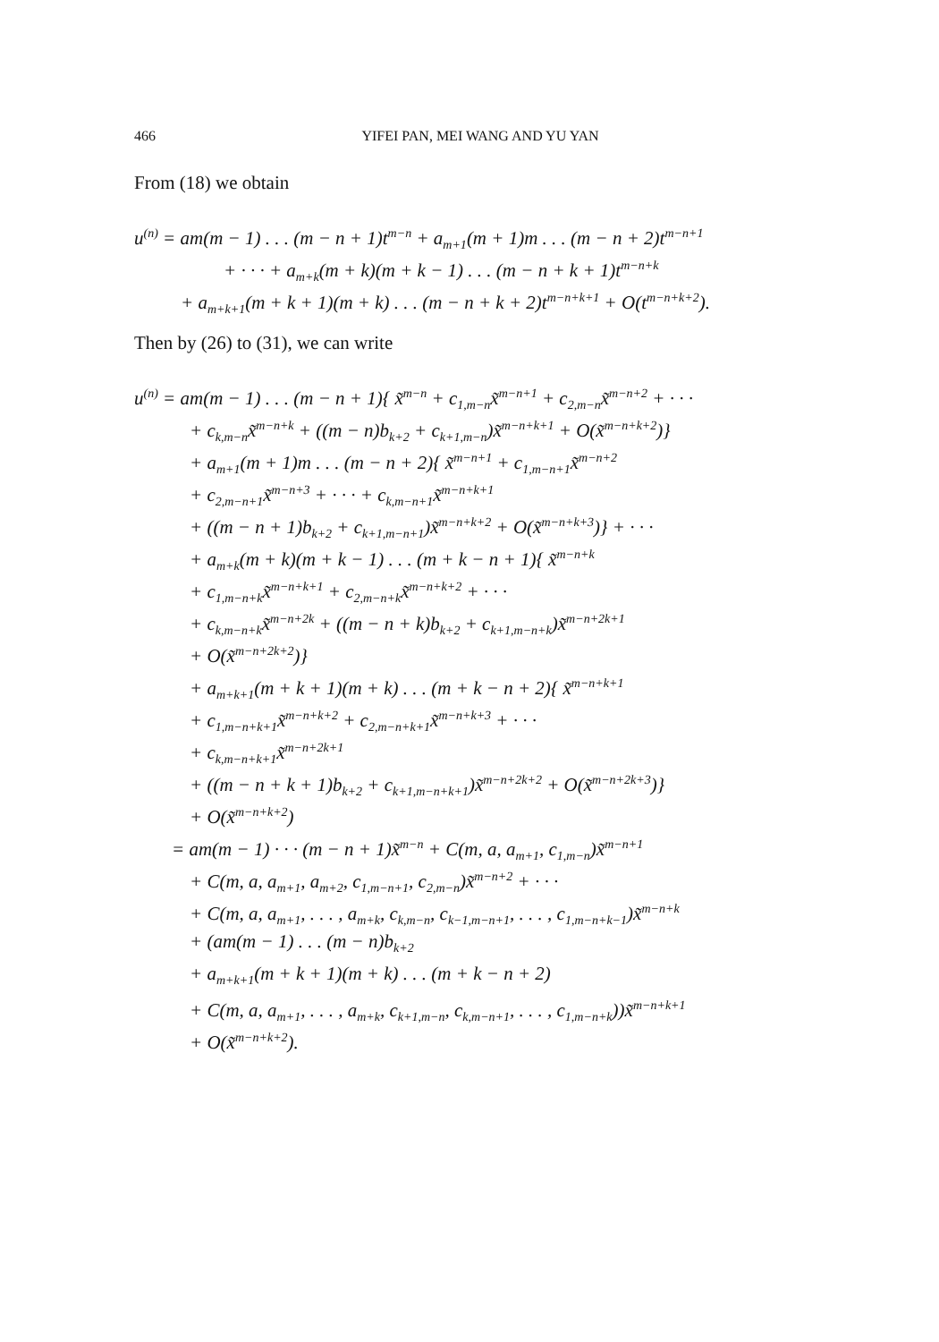466 YIFEI PAN, MEI WANG AND YU YAN
From (18) we obtain
u<sup>(n)</sup> = am(m − 1) . . . (m − n + 1)t<sup>m−n</sup> + a<sub>m+1</sub>(m + 1)m . . . (m − n + 2)t<sup>m−n+1</sup>
+ · · · + a<sub>m+k</sub>(m + k)(m + k − 1) . . . (m − n + k + 1)t<sup>m−n+k</sup>
+ a<sub>m+k+1</sub>(m + k + 1)(m + k) . . . (m − n + k + 2)t<sup>m−n+k+1</sup> + O(t<sup>m−n+k+2</sup>).
Then by (26) to (31), we can write
u<sup>(n)</sup> = am(m − 1) . . . (m − n + 1){ x̃<sup>m−n</sup> + c<sub>1,m−n</sub>x̃<sup>m−n+1</sup> + c<sub>2,m−n</sub>x̃<sup>m−n+2</sup> + · · ·
+ c<sub>k,m−n</sub>x̃<sup>m−n+k</sup> + ((m − n)b<sub>k+2</sub> + c<sub>k+1,m−n</sub>)x̃<sup>m−n+k+1</sup> + O(x̃<sup>m−n+k+2</sup>)}
+ a<sub>m+1</sub>(m + 1)m . . . (m − n + 2){ x̃<sup>m−n+1</sup> + c<sub>1,m−n+1</sub>x̃<sup>m−n+2</sup>
+ c<sub>2,m−n+1</sub>x̃<sup>m−n+3</sup> + · · · + c<sub>k,m−n+1</sub>x̃<sup>m−n+k+1</sup>
+ ((m − n + 1)b<sub>k+2</sub> + c<sub>k+1,m−n+1</sub>)x̃<sup>m−n+k+2</sup> + O(x̃<sup>m−n+k+3</sup>)} + · · ·
+ a<sub>m+k</sub>(m + k)(m + k − 1) . . . (m + k − n + 1){ x̃<sup>m−n+k</sup>
+ c<sub>1,m−n+k</sub>x̃<sup>m−n+k+1</sup> + c<sub>2,m−n+k</sub>x̃<sup>m−n+k+2</sup> + · · ·
+ c<sub>k,m−n+k</sub>x̃<sup>m−n+2k</sup> + ((m − n + k)b<sub>k+2</sub> + c<sub>k+1,m−n+k</sub>)x̃<sup>m−n+2k+1</sup>
+ O(x̃<sup>m−n+2k+2</sup>)}
+ a<sub>m+k+1</sub>(m + k + 1)(m + k) . . . (m + k − n + 2){ x̃<sup>m−n+k+1</sup>
+ c<sub>1,m−n+k+1</sub>x̃<sup>m−n+k+2</sup> + c<sub>2,m−n+k+1</sub>x̃<sup>m−n+k+3</sup> + · · ·
+ c<sub>k,m−n+k+1</sub>x̃<sup>m−n+2k+1</sup>
+ ((m − n + k + 1)b<sub>k+2</sub> + c<sub>k+1,m−n+k+1</sub>)x̃<sup>m−n+2k+2</sup> + O(x̃<sup>m−n+2k+3</sup>)}
+ O(x̃<sup>m−n+k+2</sup>)
= am(m − 1) · · · (m − n + 1)x̃<sup>m−n</sup> + C(m, a, a<sub>m+1</sub>, c<sub>1,m−n</sub>)x̃<sup>m−n+1</sup>
+ C(m, a, a<sub>m+1</sub>, a<sub>m+2</sub>, c<sub>1,m−n+1</sub>, c<sub>2,m−n</sub>)x̃<sup>m−n+2</sup> + · · ·
+ C(m, a, a<sub>m+1</sub>, . . . , a<sub>m+k</sub>, c<sub>k,m−n</sub>, c<sub>k−1,m−n+1</sub>, . . . , c<sub>1,m−n+k−1</sub>)x̃<sup>m−n+k</sup>
+ (am(m − 1) . . . (m − n)b<sub>k+2</sub>
+ a<sub>m+k+1</sub>(m + k + 1)(m + k) . . . (m + k − n + 2)
+ C(m, a, a<sub>m+1</sub>, . . . , a<sub>m+k</sub>, c<sub>k+1,m−n</sub>, c<sub>k,m−n+1</sub>, . . . , c<sub>1,m−n+k</sub>))x̃<sup>m−n+k+1</sup>
+ O(x̃<sup>m−n+k+2</sup>).